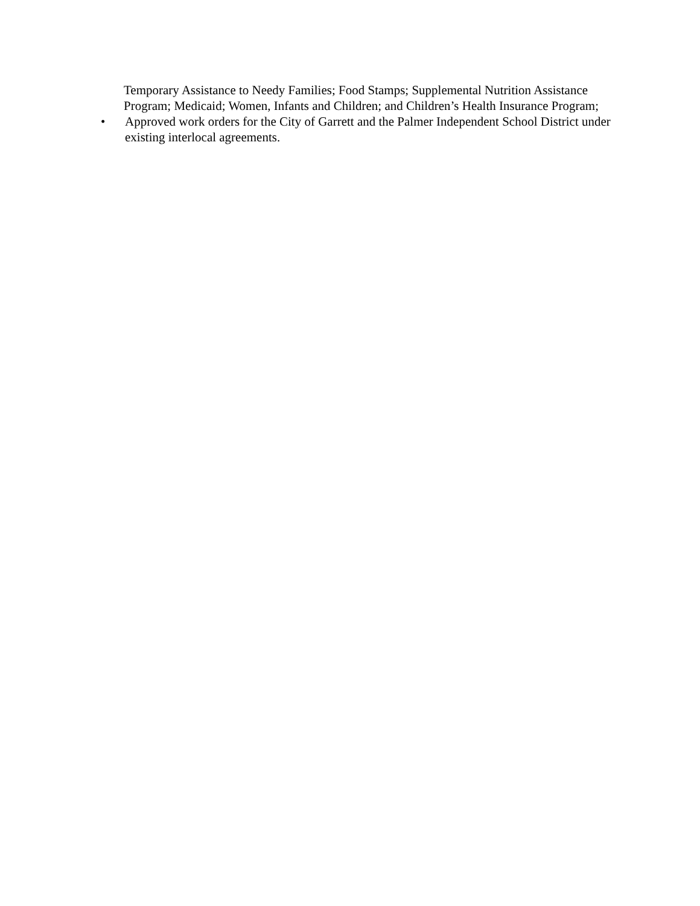Temporary Assistance to Needy Families; Food Stamps; Supplemental Nutrition Assistance Program; Medicaid; Women, Infants and Children; and Children’s Health Insurance Program;
• Approved work orders for the City of Garrett and the Palmer Independent School District under existing interlocal agreements.